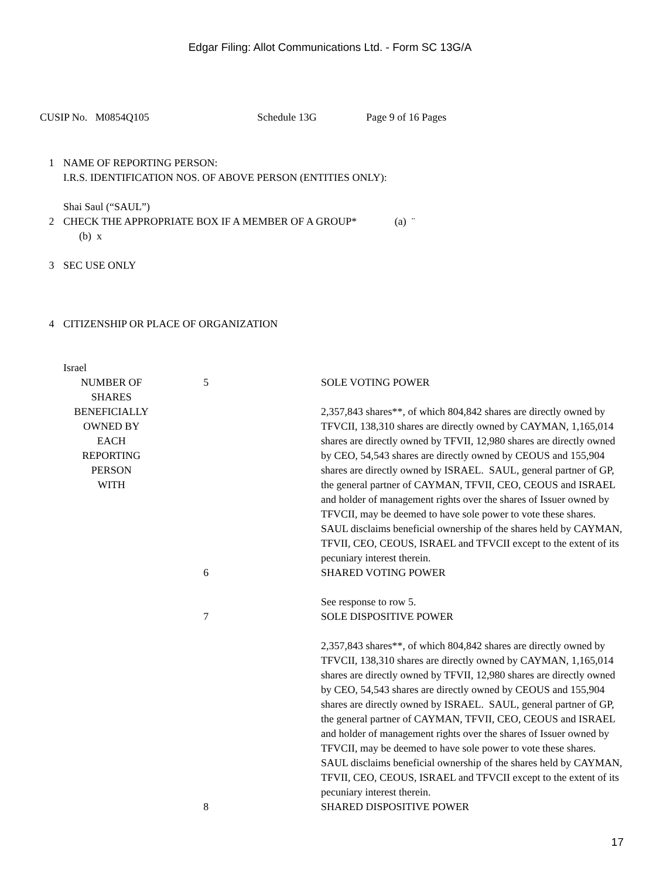Edgar Filing: Allot Communications Ltd. - Form SC 13G/A
CUSIP No. M0854Q105 Schedule 13G Page 9 of 16 Pages
1 NAME OF REPORTING PERSON:
I.R.S. IDENTIFICATION NOS. OF ABOVE PERSON (ENTITIES ONLY):
Shai Saul (“SAUL”)
2 CHECK THE APPROPRIATE BOX IF A MEMBER OF A GROUP* (a) ¨
(b) x
3 SEC USE ONLY
4 CITIZENSHIP OR PLACE OF ORGANIZATION
Israel
| NUMBER OF SHARES BENEFICIALLY OWNED BY EACH REPORTING PERSON WITH | 5 | SOLE VOTING POWER 2,357,843 shares**, of which 804,842 shares are directly owned by TFVCII, 138,310 shares are directly owned by CAYMAN, 1,165,014 shares are directly owned by TFVII, 12,980 shares are directly owned by CEO, 54,543 shares are directly owned by CEOUS and 155,904 shares are directly owned by ISRAEL. SAUL, general partner of GP, the general partner of CAYMAN, TFVII, CEO, CEOUS and ISRAEL and holder of management rights over the shares of Issuer owned by TFVCII, may be deemed to have sole power to vote these shares. SAUL disclaims beneficial ownership of the shares held by CAYMAN, TFVII, CEO, CEOUS, ISRAEL and TFVCII except to the extent of its pecuniary interest therein. |
| | 6 | SHARED VOTING POWER See response to row 5. |
| | 7 | SOLE DISPOSITIVE POWER 2,357,843 shares**, of which 804,842 shares are directly owned by TFVCII, 138,310 shares are directly owned by CAYMAN, 1,165,014 shares are directly owned by TFVII, 12,980 shares are directly owned by CEO, 54,543 shares are directly owned by CEOUS and 155,904 shares are directly owned by ISRAEL. SAUL, general partner of GP, the general partner of CAYMAN, TFVII, CEO, CEOUS and ISRAEL and holder of management rights over the shares of Issuer owned by TFVCII, may be deemed to have sole power to vote these shares. SAUL disclaims beneficial ownership of the shares held by CAYMAN, TFVII, CEO, CEOUS, ISRAEL and TFVCII except to the extent of its pecuniary interest therein. |
| | 8 | SHARED DISPOSITIVE POWER |
17